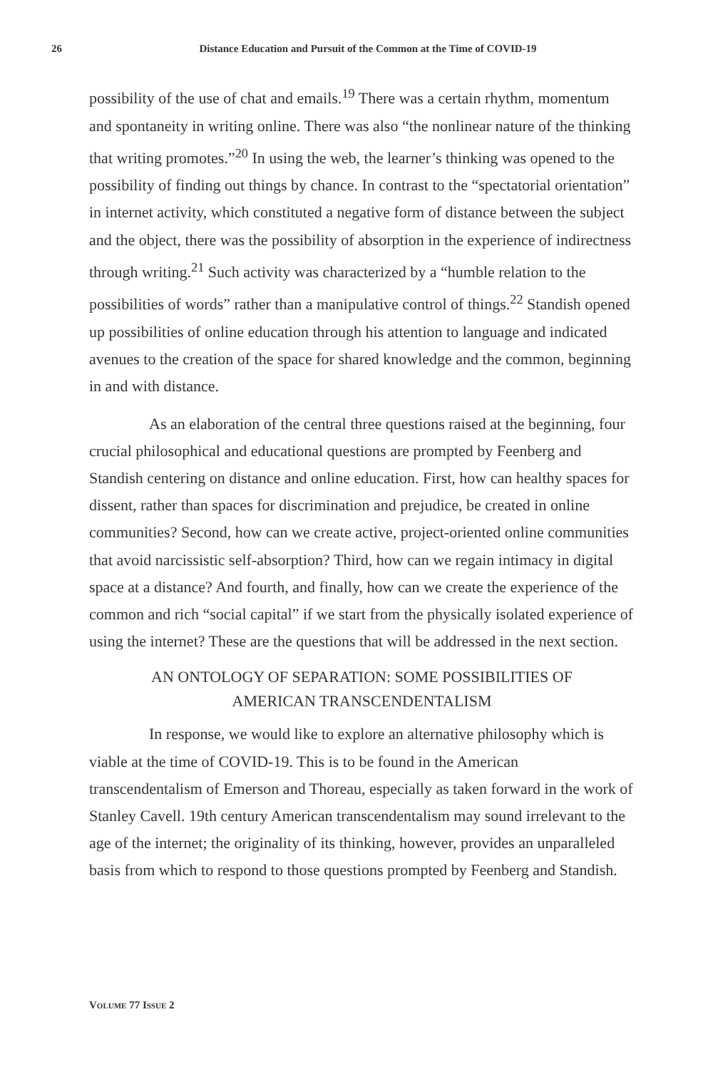26 Distance Education and Pursuit of the Common at the Time of COVID-19
possibility of the use of chat and emails.<sup>19</sup> There was a certain rhythm, momentum and spontaneity in writing online. There was also “the nonlinear nature of the thinking that writing promotes.”<sup>20</sup> In using the web, the learner’s thinking was opened to the possibility of finding out things by chance. In contrast to the “spectatorial orientation” in internet activity, which constituted a negative form of distance between the subject and the object, there was the possibility of absorption in the experience of indirectness through writing.<sup>21</sup> Such activity was characterized by a “humble relation to the possibilities of words” rather than a manipulative control of things.<sup>22</sup> Standish opened up possibilities of online education through his attention to language and indicated avenues to the creation of the space for shared knowledge and the common, beginning in and with distance.
As an elaboration of the central three questions raised at the beginning, four crucial philosophical and educational questions are prompted by Feenberg and Standish centering on distance and online education. First, how can healthy spaces for dissent, rather than spaces for discrimination and prejudice, be created in online communities? Second, how can we create active, project-oriented online communities that avoid narcissistic self-absorption? Third, how can we regain intimacy in digital space at a distance? And fourth, and finally, how can we create the experience of the common and rich “social capital” if we start from the physically isolated experience of using the internet? These are the questions that will be addressed in the next section.
AN ONTOLOGY OF SEPARATION: SOME POSSIBILITIES OF
AMERICAN TRANSCENDENTALISM
In response, we would like to explore an alternative philosophy which is viable at the time of COVID-19. This is to be found in the American transcendentalism of Emerson and Thoreau, especially as taken forward in the work of Stanley Cavell. 19th century American transcendentalism may sound irrelevant to the age of the internet; the originality of its thinking, however, provides an unparalleled basis from which to respond to those questions prompted by Feenberg and Standish.
VOLUME 77 ISSUE 2